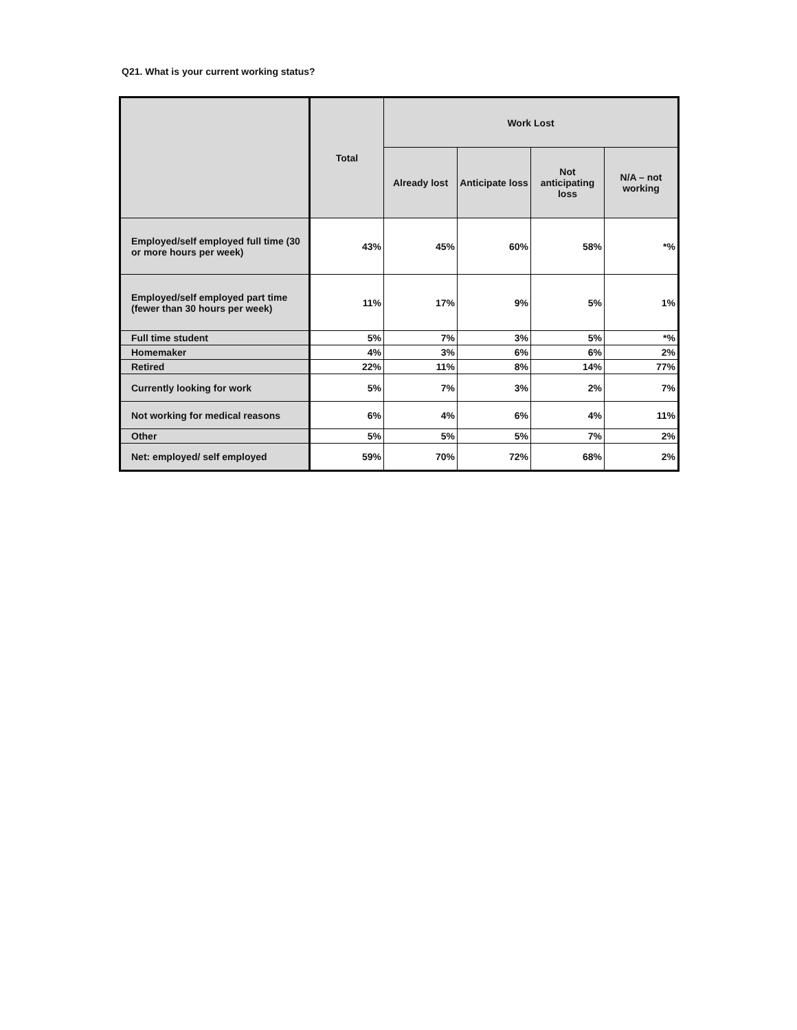Q21. What is your current working status?
| | Total | Work Lost | | | |
| --- | --- | --- | --- | --- | --- |
| | | Already lost | Anticipate loss | Not anticipating loss | N/A – not working |
| Employed/self employed full time (30 or more hours per week) | 43% | 45% | 60% | 58% | *% |
| Employed/self employed part time (fewer than 30 hours per week) | 11% | 17% | 9% | 5% | 1% |
| Full time student | 5% | 7% | 3% | 5% | *% |
| Homemaker | 4% | 3% | 6% | 6% | 2% |
| Retired | 22% | 11% | 8% | 14% | 77% |
| Currently looking for work | 5% | 7% | 3% | 2% | 7% |
| Not working for medical reasons | 6% | 4% | 6% | 4% | 11% |
| Other | 5% | 5% | 5% | 7% | 2% |
| Net: employed/ self employed | 59% | 70% | 72% | 68% | 2% |